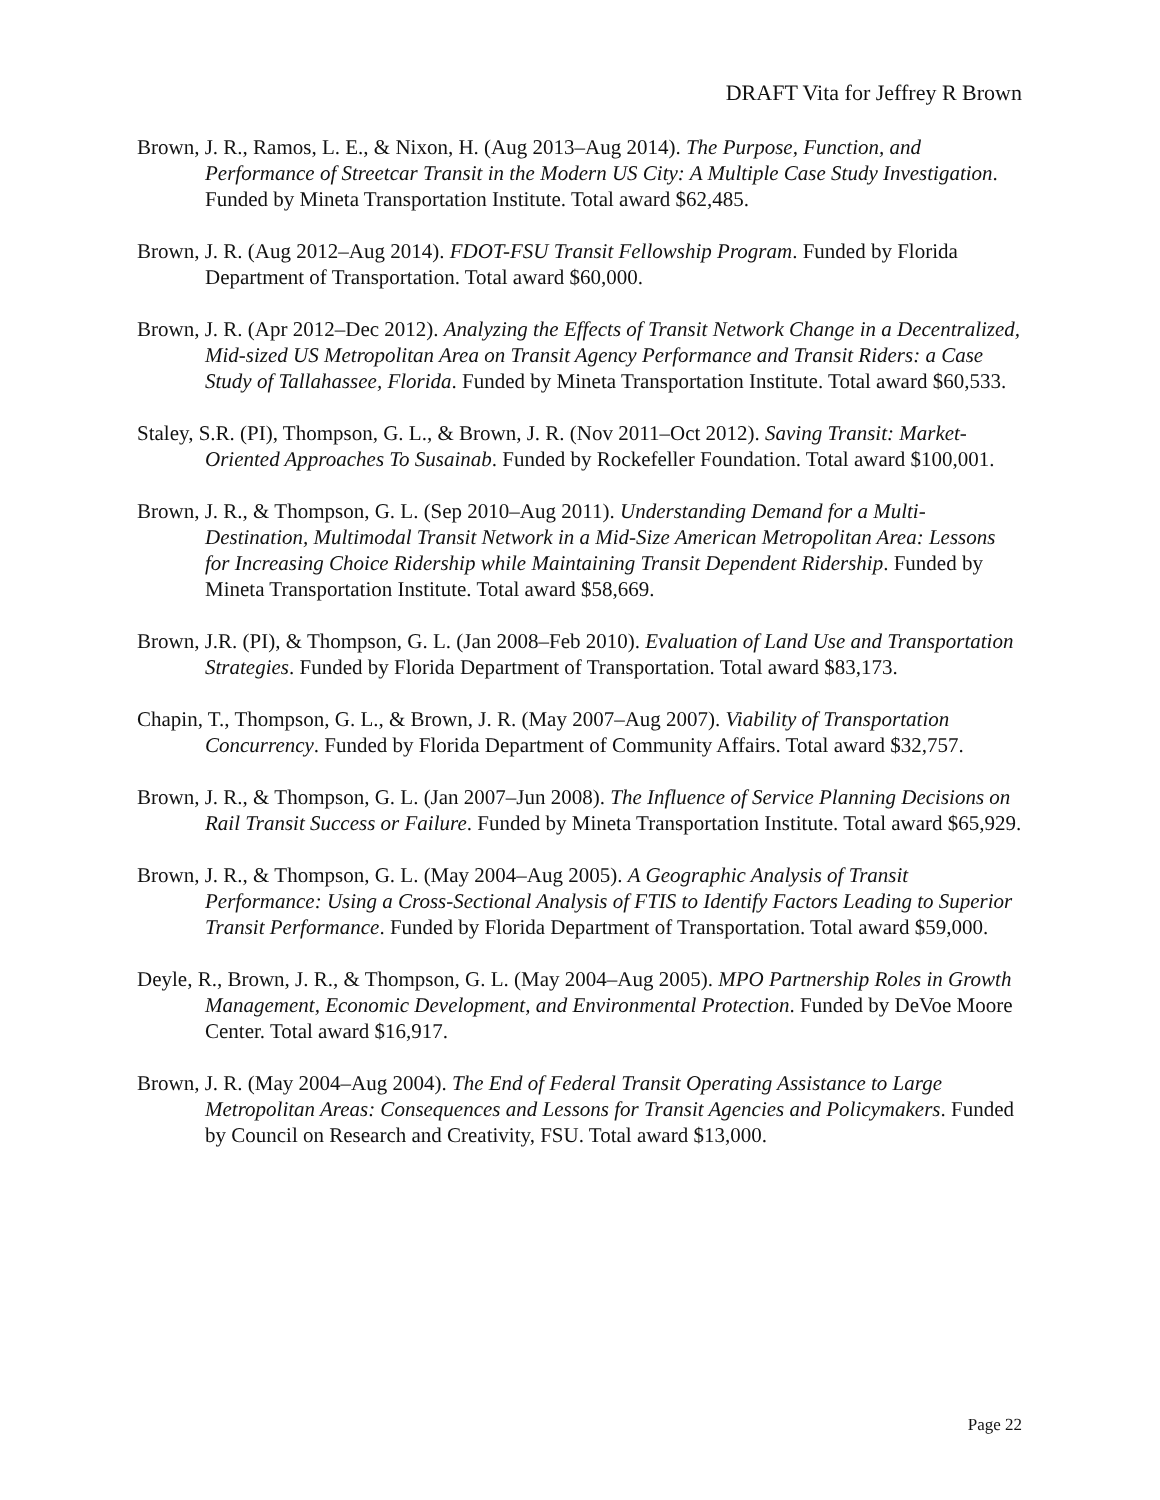DRAFT Vita for Jeffrey R Brown
Brown, J. R., Ramos, L. E., & Nixon, H. (Aug 2013–Aug 2014). The Purpose, Function, and Performance of Streetcar Transit in the Modern US City: A Multiple Case Study Investigation. Funded by Mineta Transportation Institute. Total award $62,485.
Brown, J. R. (Aug 2012–Aug 2014). FDOT-FSU Transit Fellowship Program. Funded by Florida Department of Transportation. Total award $60,000.
Brown, J. R. (Apr 2012–Dec 2012). Analyzing the Effects of Transit Network Change in a Decentralized, Mid-sized US Metropolitan Area on Transit Agency Performance and Transit Riders: a Case Study of Tallahassee, Florida. Funded by Mineta Transportation Institute. Total award $60,533.
Staley, S.R. (PI), Thompson, G. L., & Brown, J. R. (Nov 2011–Oct 2012). Saving Transit: Market-Oriented Approaches To Susainab. Funded by Rockefeller Foundation. Total award $100,001.
Brown, J. R., & Thompson, G. L. (Sep 2010–Aug 2011). Understanding Demand for a Multi-Destination, Multimodal Transit Network in a Mid-Size American Metropolitan Area: Lessons for Increasing Choice Ridership while Maintaining Transit Dependent Ridership. Funded by Mineta Transportation Institute. Total award $58,669.
Brown, J.R. (PI), & Thompson, G. L. (Jan 2008–Feb 2010). Evaluation of Land Use and Transportation Strategies. Funded by Florida Department of Transportation. Total award $83,173.
Chapin, T., Thompson, G. L., & Brown, J. R. (May 2007–Aug 2007). Viability of Transportation Concurrency. Funded by Florida Department of Community Affairs. Total award $32,757.
Brown, J. R., & Thompson, G. L. (Jan 2007–Jun 2008). The Influence of Service Planning Decisions on Rail Transit Success or Failure. Funded by Mineta Transportation Institute. Total award $65,929.
Brown, J. R., & Thompson, G. L. (May 2004–Aug 2005). A Geographic Analysis of Transit Performance: Using a Cross-Sectional Analysis of FTIS to Identify Factors Leading to Superior Transit Performance. Funded by Florida Department of Transportation. Total award $59,000.
Deyle, R., Brown, J. R., & Thompson, G. L. (May 2004–Aug 2005). MPO Partnership Roles in Growth Management, Economic Development, and Environmental Protection. Funded by DeVoe Moore Center. Total award $16,917.
Brown, J. R. (May 2004–Aug 2004). The End of Federal Transit Operating Assistance to Large Metropolitan Areas: Consequences and Lessons for Transit Agencies and Policymakers. Funded by Council on Research and Creativity, FSU. Total award $13,000.
Page 22